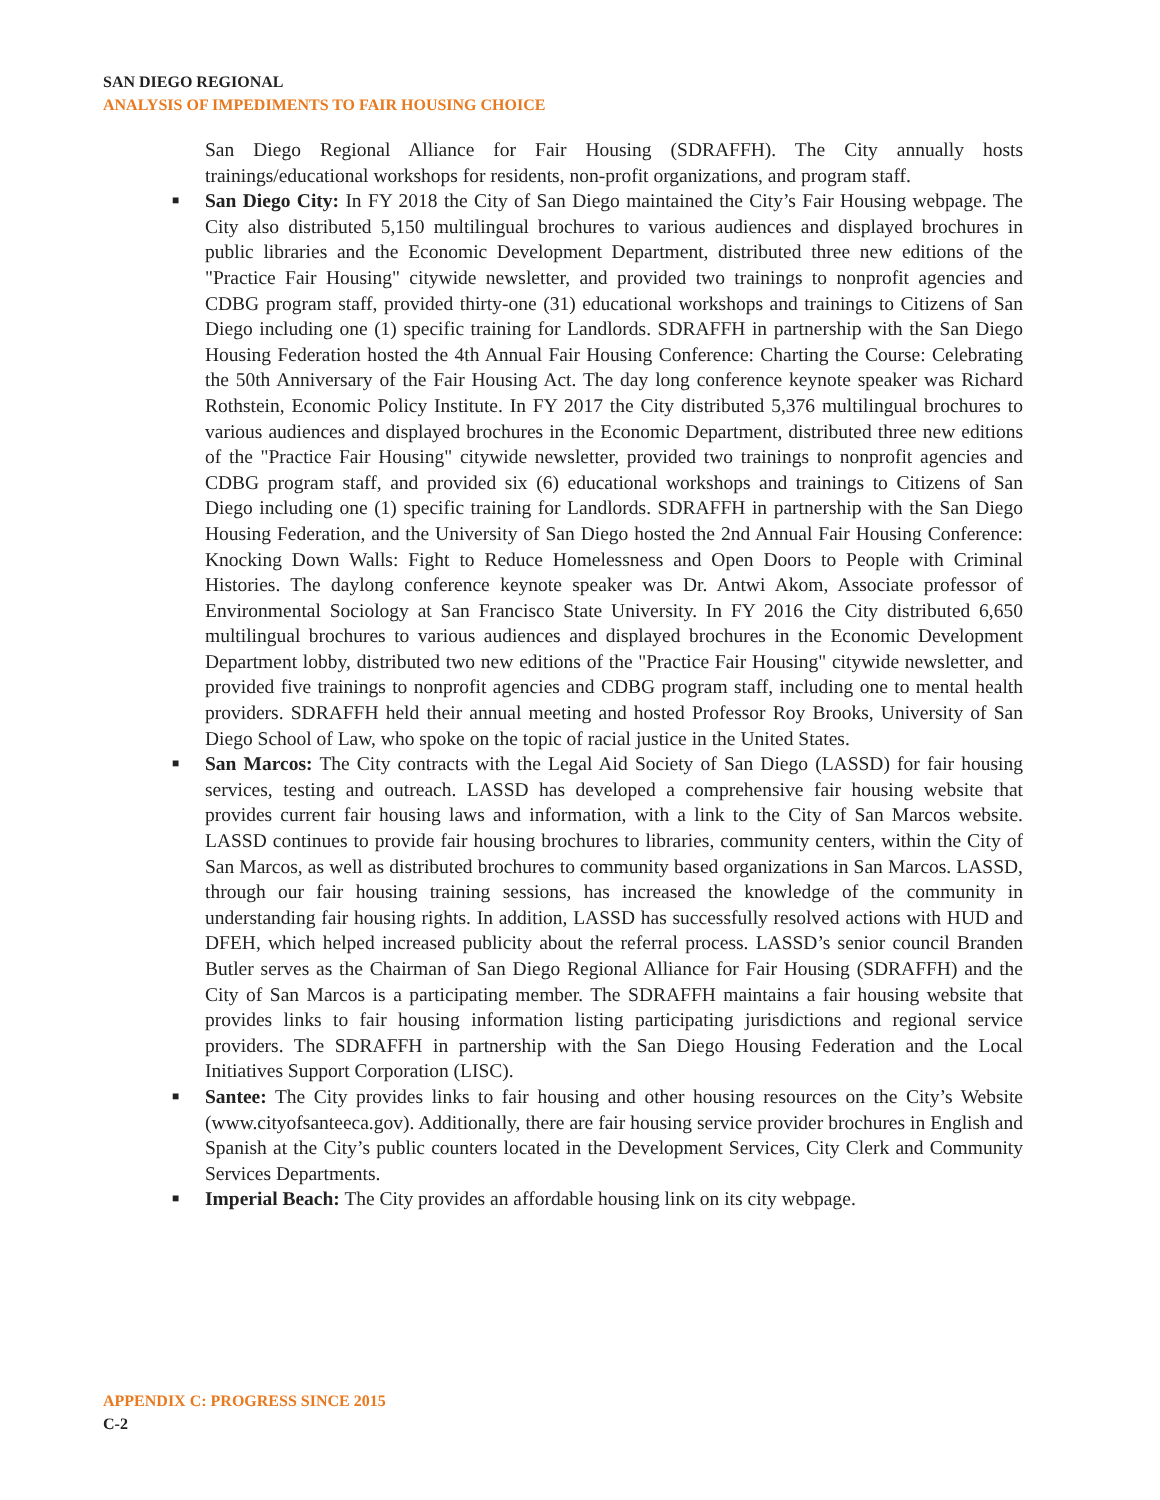SAN DIEGO REGIONAL
ANALYSIS OF IMPEDIMENTS TO FAIR HOUSING CHOICE
San Diego Regional Alliance for Fair Housing (SDRAFFH). The City annually hosts trainings/educational workshops for residents, non-profit organizations, and program staff.
■ San Diego City: In FY 2018 the City of San Diego maintained the City’s Fair Housing webpage. The City also distributed 5,150 multilingual brochures to various audiences and displayed brochures in public libraries and the Economic Development Department, distributed three new editions of the "Practice Fair Housing" citywide newsletter, and provided two trainings to nonprofit agencies and CDBG program staff, provided thirty-one (31) educational workshops and trainings to Citizens of San Diego including one (1) specific training for Landlords. SDRAFFH in partnership with the San Diego Housing Federation hosted the 4th Annual Fair Housing Conference: Charting the Course: Celebrating the 50th Anniversary of the Fair Housing Act. The day long conference keynote speaker was Richard Rothstein, Economic Policy Institute. In FY 2017 the City distributed 5,376 multilingual brochures to various audiences and displayed brochures in the Economic Department, distributed three new editions of the "Practice Fair Housing" citywide newsletter, provided two trainings to nonprofit agencies and CDBG program staff, and provided six (6) educational workshops and trainings to Citizens of San Diego including one (1) specific training for Landlords. SDRAFFH in partnership with the San Diego Housing Federation, and the University of San Diego hosted the 2nd Annual Fair Housing Conference: Knocking Down Walls: Fight to Reduce Homelessness and Open Doors to People with Criminal Histories. The daylong conference keynote speaker was Dr. Antwi Akom, Associate professor of Environmental Sociology at San Francisco State University. In FY 2016 the City distributed 6,650 multilingual brochures to various audiences and displayed brochures in the Economic Development Department lobby, distributed two new editions of the "Practice Fair Housing" citywide newsletter, and provided five trainings to nonprofit agencies and CDBG program staff, including one to mental health providers. SDRAFFH held their annual meeting and hosted Professor Roy Brooks, University of San Diego School of Law, who spoke on the topic of racial justice in the United States.
■ San Marcos: The City contracts with the Legal Aid Society of San Diego (LASSD) for fair housing services, testing and outreach. LASSD has developed a comprehensive fair housing website that provides current fair housing laws and information, with a link to the City of San Marcos website. LASSD continues to provide fair housing brochures to libraries, community centers, within the City of San Marcos, as well as distributed brochures to community based organizations in San Marcos. LASSD, through our fair housing training sessions, has increased the knowledge of the community in understanding fair housing rights. In addition, LASSD has successfully resolved actions with HUD and DFEH, which helped increased publicity about the referral process. LASSD’s senior council Branden Butler serves as the Chairman of San Diego Regional Alliance for Fair Housing (SDRAFFH) and the City of San Marcos is a participating member. The SDRAFFH maintains a fair housing website that provides links to fair housing information listing participating jurisdictions and regional service providers. The SDRAFFH in partnership with the San Diego Housing Federation and the Local Initiatives Support Corporation (LISC).
■ Santee: The City provides links to fair housing and other housing resources on the City’s Website (www.cityofsanteeca.gov). Additionally, there are fair housing service provider brochures in English and Spanish at the City’s public counters located in the Development Services, City Clerk and Community Services Departments.
■ Imperial Beach: The City provides an affordable housing link on its city webpage.
APPENDIX C: PROGRESS SINCE 2015
C-2